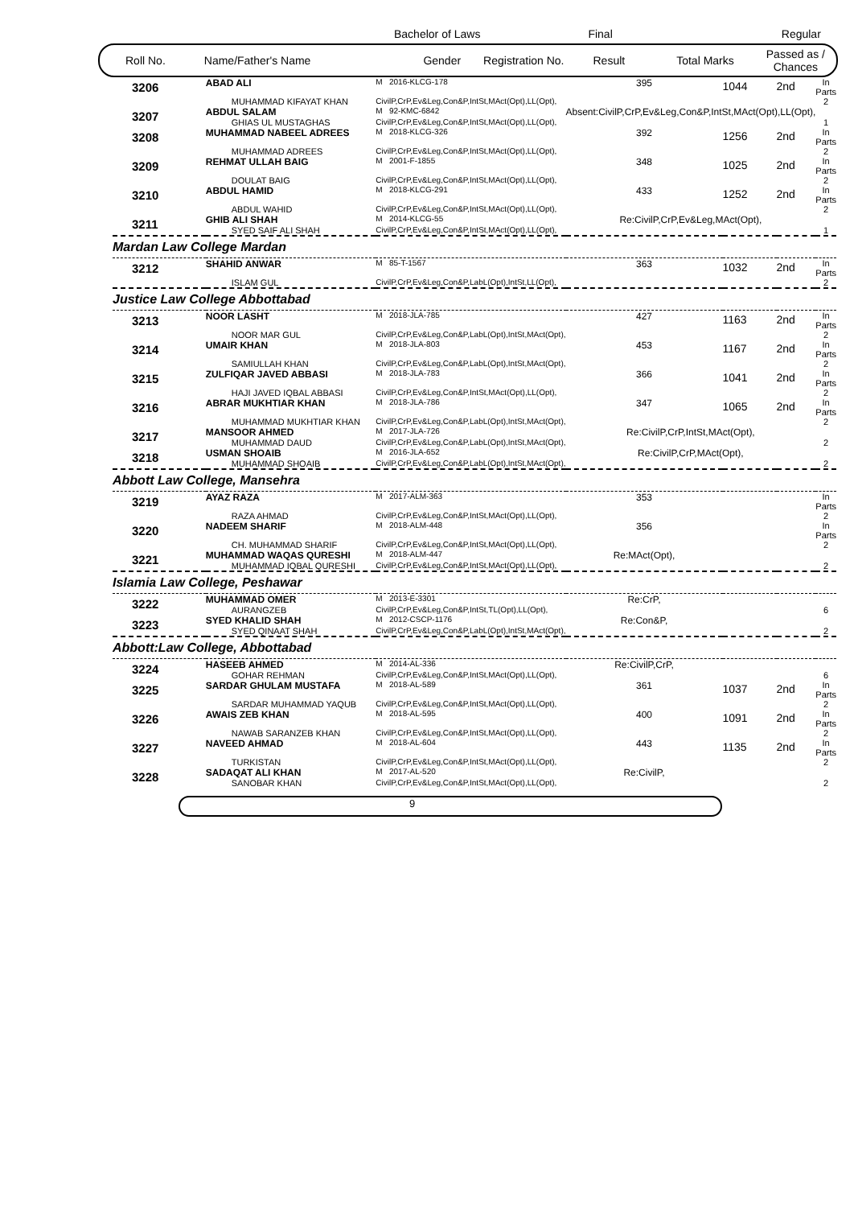Bachelor of Laws Final Regular
Roll No. Name/Father's Name Gender Registration No. Result Total Marks Passed as /
Chances
| 3206 | ABAD ALI | M 2016-KLCG-178 | 395 | 1044 | 2nd | In Parts |
| | MUHAMMAD KIFAYAT KHAN | CivilP,CrP,Ev&Leg,Con&P,IntSt,MAct(Opt),LL(Opt), | | | | 2 |
| 3207 | ABDUL SALAM | M 92-KMC-6842 | Absent:CivilP,CrP,Ev&Leg,Con&P,IntSt,MAct(Opt),LL(Opt), | | | |
| | GHIAS UL MUSTAGHAS | CivilP,CrP,Ev&Leg,Con&P,IntSt,MAct(Opt),LL(Opt), | | | | 1 |
| 3208 | MUHAMMAD NABEEL ADREES | M 2018-KLCG-326 | 392 | 1256 | 2nd | In Parts |
| | MUHAMMAD ADREES | CivilP,CrP,Ev&Leg,Con&P,IntSt,MAct(Opt),LL(Opt), | | | | 2 |
| 3209 | REHMAT ULLAH BAIG | M 2001-F-1855 | 348 | 1025 | 2nd | In Parts |
| | DOULAT BAIG | CivilP,CrP,Ev&Leg,Con&P,IntSt,MAct(Opt),LL(Opt), | | | | 2 |
| 3210 | ABDUL HAMID | M 2018-KLCG-291 | 433 | 1252 | 2nd | In Parts |
| | ABDUL WAHID | CivilP,CrP,Ev&Leg,Con&P,IntSt,MAct(Opt),LL(Opt), | | | | 2 |
| 3211 | GHIB ALI SHAH | M 2014-KLCG-55 | Re:CivilP,CrP,Ev&Leg,MAct(Opt), | | | |
| | SYED SAIF ALI SHAH | CivilP,CrP,Ev&Leg,Con&P,IntSt,MAct(Opt),LL(Opt), | | | | 1 |
| Mardan Law College Mardan | | | | | | |
| 3212 | SHAHID ANWAR | M 85-T-1567 | 363 | 1032 | 2nd | In Parts |
| | ISLAM GUL | CivilP,CrP,Ev&Leg,Con&P,LabL(Opt),IntSt,LL(Opt), | | | | 2 |
| Justice Law College Abbottabad | | | | | | |
| 3213 | NOOR LASHT | M 2018-JLA-785 | 427 | 1163 | 2nd | In Parts |
| | NOOR MAR GUL | CivilP,CrP,Ev&Leg,Con&P,LabL(Opt),IntSt,MAct(Opt), | | | | 2 |
| 3214 | UMAIR KHAN | M 2018-JLA-803 | 453 | 1167 | 2nd | In Parts |
| | SAMIULLAH KHAN | CivilP,CrP,Ev&Leg,Con&P,LabL(Opt),IntSt,MAct(Opt), | | | | 2 |
| 3215 | ZULFIQAR JAVED ABBASI | M 2018-JLA-783 | 366 | 1041 | 2nd | In Parts |
| | HAJI JAVED IQBAL ABBASI | CivilP,CrP,Ev&Leg,Con&P,IntSt,MAct(Opt),LL(Opt), | | | | 2 |
| 3216 | ABRAR MUKHTIAR KHAN | M 2018-JLA-786 | 347 | 1065 | 2nd | In Parts |
| | MUHAMMAD MUKHTIAR KHAN | CivilP,CrP,Ev&Leg,Con&P,LabL(Opt),IntSt,MAct(Opt), | | | | 2 |
| 3217 | MANSOOR AHMED | M 2017-JLA-726 | Re:CivilP,CrP,IntSt,MAct(Opt), | | | |
| | MUHAMMAD DAUD | CivilP,CrP,Ev&Leg,Con&P,LabL(Opt),IntSt,MAct(Opt), | | | | 2 |
| 3218 | USMAN SHOAIB | M 2016-JLA-652 | Re:CivilP,CrP,MAct(Opt), | | | |
| | MUHAMMAD SHOAIB | CivilP,CrP,Ev&Leg,Con&P,LabL(Opt),IntSt,MAct(Opt), | | | | 2 |
| Abbott Law College, Mansehra | | | | | | |
| 3219 | AYAZ RAZA | M 2017-ALM-363 | 353 | | | In Parts |
| | RAZA AHMAD | CivilP,CrP,Ev&Leg,Con&P,IntSt,MAct(Opt),LL(Opt), | | | | 2 |
| 3220 | NADEEM SHARIF | M 2018-ALM-448 | 356 | | | In Parts |
| | CH. MUHAMMAD SHARIF | CivilP,CrP,Ev&Leg,Con&P,IntSt,MAct(Opt),LL(Opt), | | | | 2 |
| 3221 | MUHAMMAD WAQAS QURESHI | M 2018-ALM-447 | Re:MAct(Opt), | | | |
| | MUHAMMAD IQBAL QURESHI | CivilP,CrP,Ev&Leg,Con&P,IntSt,MAct(Opt),LL(Opt), | | | | 2 |
| Islamia Law College, Peshawar | | | | | | |
| 3222 | MUHAMMAD OMER | M 2013-E-3301 | Re:CrP, | | | |
| | AURANGZEB | CivilP,CrP,Ev&Leg,Con&P,IntSt,TL(Opt),LL(Opt), | | | | 6 |
| 3223 | SYED KHALID SHAH | M 2012-CSCP-1176 | Re:Con&P, | | | |
| | SYED QINAAT SHAH | CivilP,CrP,Ev&Leg,Con&P,LabL(Opt),IntSt,MAct(Opt), | | | | 2 |
| Abbott:Law College, Abbottabad | | | | | | |
| 3224 | HASEEB AHMED | M 2014-AL-336 | Re:CivilP,CrP, | | | |
| | GOHAR REHMAN | CivilP,CrP,Ev&Leg,Con&P,IntSt,MAct(Opt),LL(Opt), | | | | 6 |
| 3225 | SARDAR GHULAM MUSTAFA | M 2018-AL-589 | 361 | 1037 | 2nd | In Parts |
| | SARDAR MUHAMMAD YAQUB | CivilP,CrP,Ev&Leg,Con&P,IntSt,MAct(Opt),LL(Opt), | | | | 2 |
| 3226 | AWAIS ZEB KHAN | M 2018-AL-595 | 400 | 1091 | 2nd | In Parts |
| | NAWAB SARANZEB KHAN | CivilP,CrP,Ev&Leg,Con&P,IntSt,MAct(Opt),LL(Opt), | | | | 2 |
| 3227 | NAVEED AHMAD | M 2018-AL-604 | 443 | 1135 | 2nd | In Parts |
| | TURKISTAN | CivilP,CrP,Ev&Leg,Con&P,IntSt,MAct(Opt),LL(Opt), | | | | 2 |
| 3228 | SADAQAT ALI KHAN | M 2017-AL-520 | Re:CivilP, | | | |
| | SANOBAR KHAN | CivilP,CrP,Ev&Leg,Con&P,IntSt,MAct(Opt),LL(Opt), | | | | 2 |
9